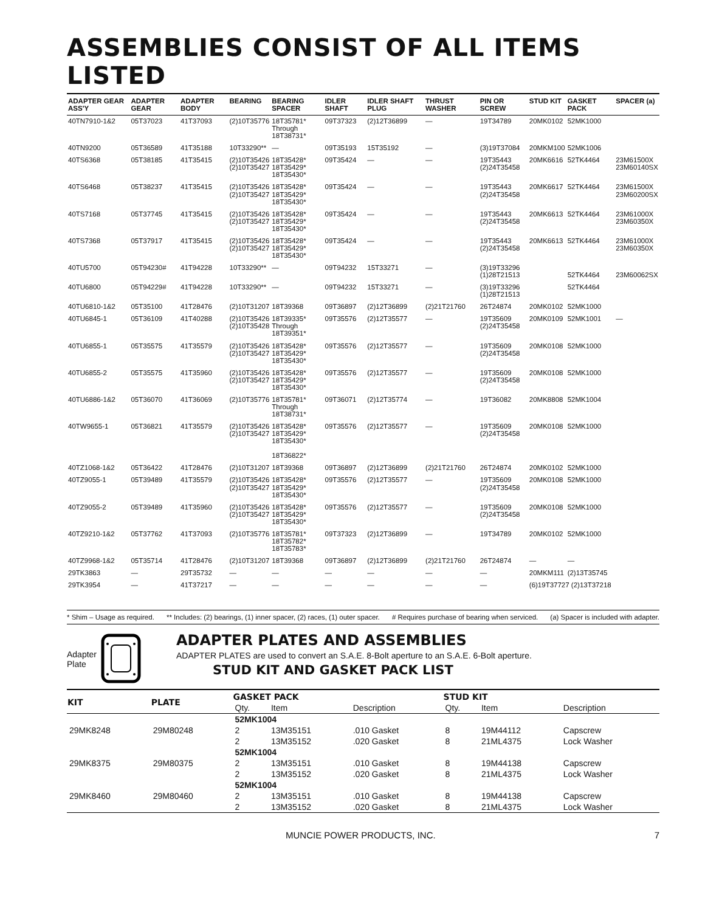ASSEMBLIES CONSIST OF ALL ITEMS LISTED
| ADAPTER GEAR ASS'Y | ADAPTER GEAR | ADAPTER BODY | BEARING | BEARING SPACER | IDLER SHAFT | IDLER SHAFT PLUG | THRUST WASHER | PIN OR SCREW | STUD KIT | GASKET PACK | SPACER (a) |
| --- | --- | --- | --- | --- | --- | --- | --- | --- | --- | --- | --- |
| 40TN7910-1&2 | 05T37023 | 41T37093 | (2)10T35776 | 18T35781* Through 18T38731* | 09T37323 | (2)12T36899 | — | 19T34789 | 20MK0102 | 52MK1000 | |
| 40TN9200 | 05T36589 | 41T35188 | 10T33290** | — | 09T35193 | 15T35192 | — | (3)19T37084 | 20MKM100 | 52MK1006 | |
| 40TS6368 | 05T38185 | 41T35415 | (2)10T35426 (2)10T35427 | 18T35428* 18T35429* 18T35430* | 09T35424 | — | — | 19T35443 (2)24T35458 | 20MK6616 | 52TK4464 | 23M61500X 23M60140SX |
| 40TS6468 | 05T38237 | 41T35415 | (2)10T35426 (2)10T35427 | 18T35428* 18T35429* 18T35430* | 09T35424 | — | — | 19T35443 (2)24T35458 | 20MK6617 | 52TK4464 | 23M61500X 23M60200SX |
| 40TS7168 | 05T37745 | 41T35415 | (2)10T35426 (2)10T35427 | 18T35428* 18T35429* 18T35430* | 09T35424 | — | — | 19T35443 (2)24T35458 | 20MK6613 | 52TK4464 | 23M61000X 23M60350X |
| 40TS7368 | 05T37917 | 41T35415 | (2)10T35426 (2)10T35427 | 18T35428* 18T35429* 18T35430* | 09T35424 | — | — | 19T35443 (2)24T35458 | 20MK6613 | 52TK4464 | 23M61000X 23M60350X |
| 40TU5700 | 05T94230# | 41T94228 | 10T33290** | — | 09T94232 | 15T33271 | — | (3)19T33296 (1)28T21513 | | 52TK4464 | 23M60062SX |
| 40TU6800 | 05T94229# | 41T94228 | 10T33290** | — | 09T94232 | 15T33271 | — | (3)19T33296 (1)28T21513 | | 52TK4464 | |
| 40TU6810-1&2 | 05T35100 | 41T28476 | (2)10T31207 | 18T39368 | 09T36897 | (2)12T36899 | (2)21T21760 | 26T24874 | 20MK0102 | 52MK1000 | |
| 40TU6845-1 | 05T36109 | 41T40288 | (2)10T35426 (2)10T35428 | 18T39335* Through 18T39351* | 09T35576 | (2)12T35577 | — | 19T35609 (2)24T35458 | 20MK0109 | 52MK1001 | — |
| 40TU6855-1 | 05T35575 | 41T35579 | (2)10T35426 (2)10T35427 | 18T35428* 18T35429* 18T35430* | 09T35576 | (2)12T35577 | — | 19T35609 (2)24T35458 | 20MK0108 | 52MK1000 | |
| 40TU6855-2 | 05T35575 | 41T35960 | (2)10T35426 (2)10T35427 | 18T35428* 18T35429* 18T35430* | 09T35576 | (2)12T35577 | — | 19T35609 (2)24T35458 | 20MK0108 | 52MK1000 | |
| 40TU6886-1&2 | 05T36070 | 41T36069 | (2)10T35776 | 18T35781* Through 18T38731* | 09T36071 | (2)12T35774 | — | 19T36082 | 20MK8808 | 52MK1004 | |
| 40TW9655-1 | 05T36821 | 41T35579 | (2)10T35426 (2)10T35427 | 18T35428* 18T35429* 18T35430* 18T36822* | 09T35576 | (2)12T35577 | — | 19T35609 (2)24T35458 | 20MK0108 | 52MK1000 | |
| 40TZ1068-1&2 | 05T36422 | 41T28476 | (2)10T31207 | 18T39368 | 09T36897 | (2)12T36899 | (2)21T21760 | 26T24874 | 20MK0102 | 52MK1000 | |
| 40TZ9055-1 | 05T39489 | 41T35579 | (2)10T35426 (2)10T35427 | 18T35428* 18T35429* 18T35430* | 09T35576 | (2)12T35577 | — | 19T35609 (2)24T35458 | 20MK0108 | 52MK1000 | |
| 40TZ9055-2 | 05T39489 | 41T35960 | (2)10T35426 (2)10T35427 | 18T35428* 18T35429* 18T35430* | 09T35576 | (2)12T35577 | — | 19T35609 (2)24T35458 | 20MK0108 | 52MK1000 | |
| 40TZ9210-1&2 | 05T37762 | 41T37093 | (2)10T35776 | 18T35781* 18T35782* 18T35783* | 09T37323 | (2)12T36899 | — | 19T34789 | 20MK0102 | 52MK1000 | |
| 40TZ9968-1&2 | 05T35714 | 41T28476 | (2)10T31207 | 18T39368 | 09T36897 | (2)12T36899 | (2)21T21760 | 26T24874 | — | — | |
| 29TK3863 | — | 29T35732 | — | — | — | — | — | — | 20MKM111 | (2)13T35745 | |
| 29TK3954 | — | 41T37217 | — | — | — | — | — | — | (6)19T37727 (2)13T37218 | | |
* Shim – Usage as required. ** Includes: (2) bearings, (1) inner spacer, (2) races, (1) outer spacer. # Requires purchase of bearing when serviced. (a) Spacer is included with adapter.
Adapter
Plate
ADAPTER PLATES AND ASSEMBLIES
ADAPTER PLATES are used to convert an S.A.E. 8-Bolt aperture to an S.A.E. 6-Bolt aperture.
STUD KIT AND GASKET PACK LIST
| KIT | PLATE | GASKET PACK | | | STUD KIT | | |
| --- | --- | --- | --- | --- | --- | --- | --- |
| | | Qty. | Item | Description | Qty. | Item | Description |
| | | 52MK1004 | | | | | |
| 29MK8248 | 29M80248 | 2 | 13M35151 | .010 Gasket | 8 | 19M44112 | Capscrew |
| | | 2 | 13M35152 | .020 Gasket | 8 | 21ML4375 | Lock Washer |
| | | 52MK1004 | | | | | |
| 29MK8375 | 29M80375 | 2 | 13M35151 | .010 Gasket | 8 | 19M44138 | Capscrew |
| | | 2 | 13M35152 | .020 Gasket | 8 | 21ML4375 | Lock Washer |
| | | 52MK1004 | | | | | |
| 29MK8460 | 29M80460 | 2 | 13M35151 | .010 Gasket | 8 | 19M44138 | Capscrew |
| | | 2 | 13M35152 | .020 Gasket | 8 | 21ML4375 | Lock Washer |
MUNCIE POWER PRODUCTS, INC. 7